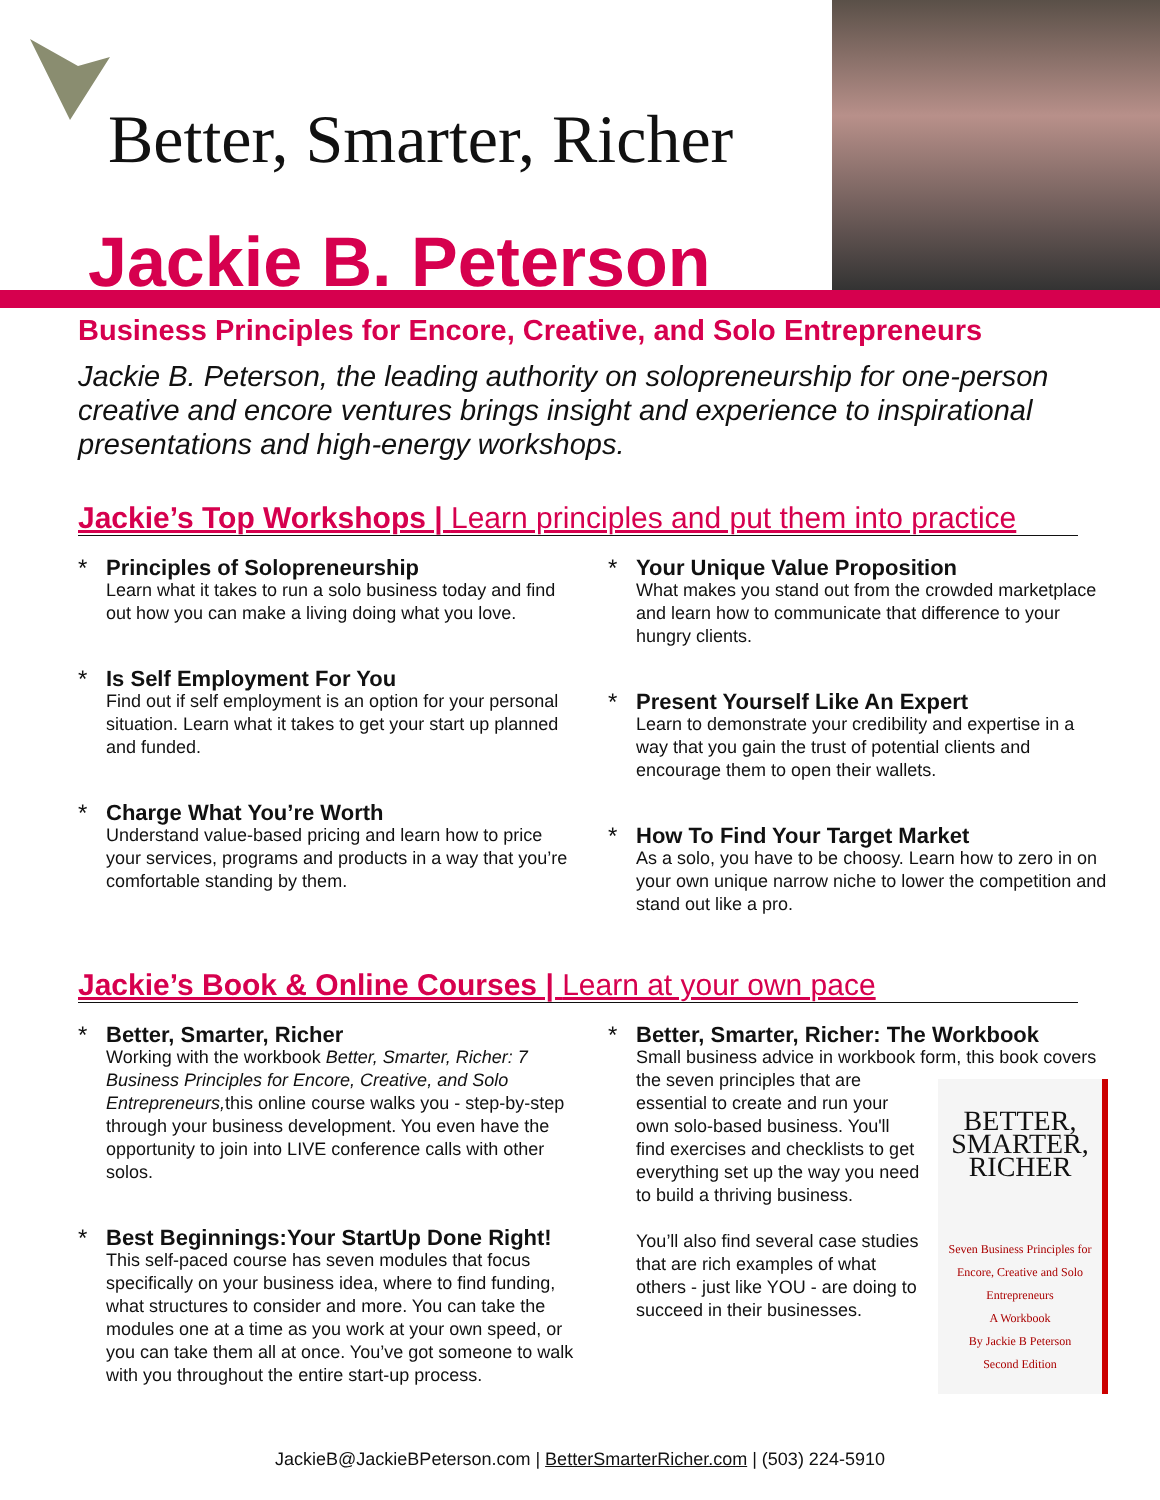Better, Smarter, Richer
Jackie B. Peterson
Business Principles for Encore, Creative, and Solo Entrepreneurs
Jackie B. Peterson, the leading authority on solopreneurship for one-person creative and encore ventures brings insight and experience to inspirational presentations and high-energy workshops.
Jackie’s Top Workshops | Learn principles and put them into practice
* Principles of Solopreneurship
Learn what it takes to run a solo business today and find out how you can make a living doing what you love.
* Is Self Employment For You
Find out if self employment is an option for your personal situation. Learn what it takes to get your start up planned and funded.
* Charge What You’re Worth
Understand value-based pricing and learn how to price your services, programs and products in a way that you’re comfortable standing by them.
* Your Unique Value Proposition
What makes you stand out from the crowded marketplace and learn how to communicate that difference to your hungry clients.
* Present Yourself Like An Expert
Learn to demonstrate your credibility and expertise in a way that you gain the trust of potential clients and encourage them to open their wallets.
* How To Find Your Target Market
As a solo, you have to be choosy. Learn how to zero in on your own unique narrow niche to lower the competition and stand out like a pro.
Jackie’s Book & Online Courses | Learn at your own pace
* Better, Smarter, Richer
Working with the workbook Better, Smarter, Richer: 7 Business Principles for Encore, Creative, and Solo Entrepreneurs, this online course walks you - step-by-step through your business development. You even have the opportunity to join into LIVE conference calls with other solos.
* Best Beginnings:Your StartUp Done Right!
This self-paced course has seven modules that focus specifically on your business idea, where to find funding, what structures to consider and more. You can take the modules one at a time as you work at your own speed, or you can take them all at once. You’ve got someone to walk with you throughout the entire start-up process.
* Better, Smarter, Richer: The Workbook
Small business advice in workbook form, this book covers the seven principles that are
BETTER, SMARTER, RICHER
Seven Business Principles for Encore, Creative and Solo Entrepreneurs
A Workbook
By Jackie B Peterson
Second Edition
essential to create and run your own solo-based business. You'll find exercises and checklists to get everything set up the way you need to build a thriving business.
You’ll also find several case studies that are rich examples of what others - just like YOU - are doing to succeed in their businesses.
JackieB@JackieBPeterson.com | BetterSmarterRicher.com | (503) 224-5910